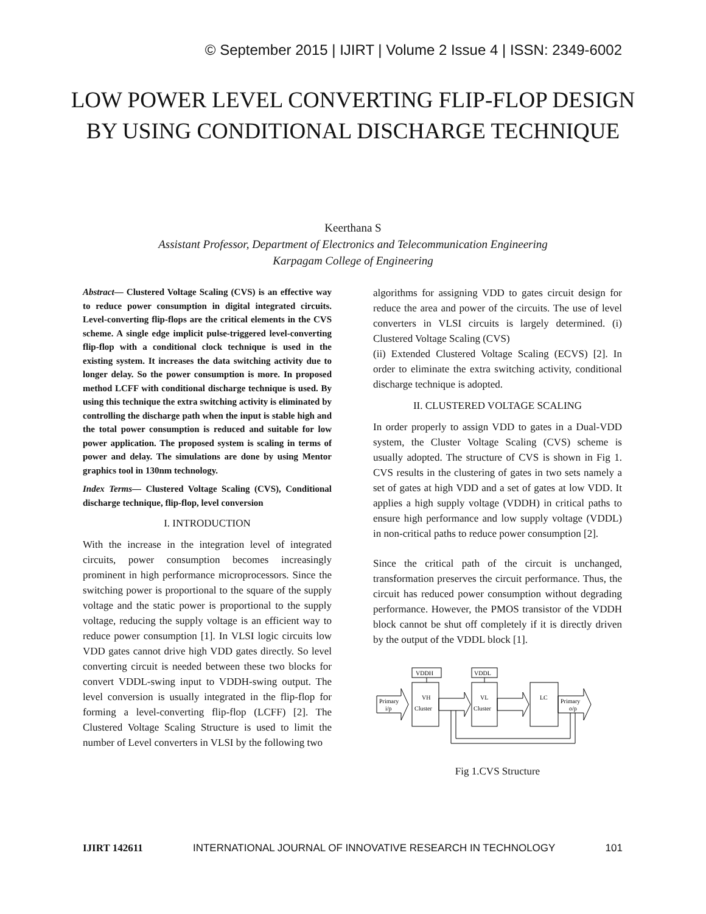© September 2015 | IJIRT | Volume 2 Issue 4 | ISSN: 2349-6002
LOW POWER LEVEL CONVERTING FLIP-FLOP DESIGN BY USING CONDITIONAL DISCHARGE TECHNIQUE
Keerthana S
Assistant Professor, Department of Electronics and Telecommunication Engineering
Karpagam College of Engineering
Abstract— Clustered Voltage Scaling (CVS) is an effective way to reduce power consumption in digital integrated circuits. Level-converting flip-flops are the critical elements in the CVS scheme. A single edge implicit pulse-triggered level-converting flip-flop with a conditional clock technique is used in the existing system. It increases the data switching activity due to longer delay. So the power consumption is more. In proposed method LCFF with conditional discharge technique is used. By using this technique the extra switching activity is eliminated by controlling the discharge path when the input is stable high and the total power consumption is reduced and suitable for low power application. The proposed system is scaling in terms of power and delay. The simulations are done by using Mentor graphics tool in 130nm technology.
Index Terms— Clustered Voltage Scaling (CVS), Conditional discharge technique, flip-flop, level conversion
I. INTRODUCTION
With the increase in the integration level of integrated circuits, power consumption becomes increasingly prominent in high performance microprocessors. Since the switching power is proportional to the square of the supply voltage and the static power is proportional to the supply voltage, reducing the supply voltage is an efficient way to reduce power consumption [1]. In VLSI logic circuits low VDD gates cannot drive high VDD gates directly. So level converting circuit is needed between these two blocks for convert VDDL-swing input to VDDH-swing output. The level conversion is usually integrated in the flip-flop for forming a level-converting flip-flop (LCFF) [2]. The Clustered Voltage Scaling Structure is used to limit the number of Level converters in VLSI by the following two
algorithms for assigning VDD to gates circuit design for reduce the area and power of the circuits. The use of level converters in VLSI circuits is largely determined. (i) Clustered Voltage Scaling (CVS)
(ii) Extended Clustered Voltage Scaling (ECVS) [2]. In order to eliminate the extra switching activity, conditional discharge technique is adopted.
II. CLUSTERED VOLTAGE SCALING
In order properly to assign VDD to gates in a Dual-VDD system, the Cluster Voltage Scaling (CVS) scheme is usually adopted. The structure of CVS is shown in Fig 1. CVS results in the clustering of gates in two sets namely a set of gates at high VDD and a set of gates at low VDD. It applies a high supply voltage (VDDH) in critical paths to ensure high performance and low supply voltage (VDDL) in non-critical paths to reduce power consumption [2].
Since the critical path of the circuit is unchanged, transformation preserves the circuit performance. Thus, the circuit has reduced power consumption without degrading performance. However, the PMOS transistor of the VDDH block cannot be shut off completely if it is directly driven by the output of the VDDL block [1].
VDDH
VDDL
VH
Cluster
VL
Cluster
LC
Primary
i/p
Primary
o/p
Fig 1.CVS Structure
IJIRT 142611 INTERNATIONAL JOURNAL OF INNOVATIVE RESEARCH IN TECHNOLOGY 101